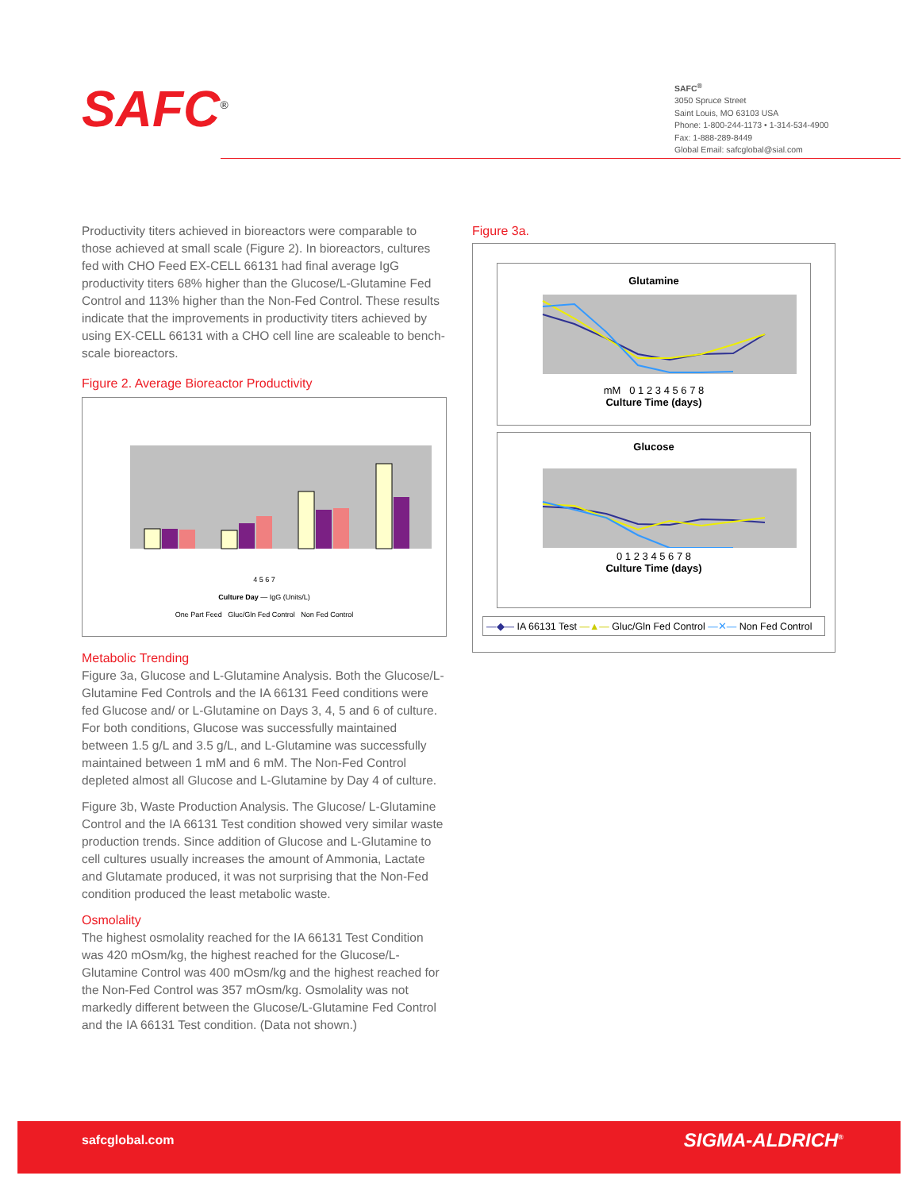SAFC<sup>®</sup>
SAFC<sup>®</sup>
3050 Spruce Street
Saint Louis, MO 63103 USA
Phone: 1-800-244-1173 • 1-314-534-4900
Fax: 1-888-289-8449
Global Email: safcglobal@sial.com
Productivity titers achieved in bioreactors were comparable to those achieved at small scale (Figure 2). In bioreactors, cultures fed with CHO Feed EX-CELL 66131 had final average IgG productivity titers 68% higher than the Glucose/L-Glutamine Fed Control and 113% higher than the Non-Fed Control. These results indicate that the improvements in productivity titers achieved by using EX-CELL 66131 with a CHO cell line are scaleable to bench-scale bioreactors.
Figure 2. Average Bioreactor Productivity
4 5 6 7
Culture Day — IgG (Units/L)
One Part Feed Gluc/Gln Fed Control Non Fed Control
Metabolic Trending
Figure 3a, Glucose and L-Glutamine Analysis. Both the Glucose/L-Glutamine Fed Controls and the IA 66131 Feed conditions were fed Glucose and/ or L-Glutamine on Days 3, 4, 5 and 6 of culture. For both conditions, Glucose was successfully maintained between 1.5 g/L and 3.5 g/L, and L-Glutamine was successfully maintained between 1 mM and 6 mM. The Non-Fed Control depleted almost all Glucose and L-Glutamine by Day 4 of culture.
Figure 3b, Waste Production Analysis. The Glucose/ L-Glutamine Control and the IA 66131 Test condition showed very similar waste production trends. Since addition of Glucose and L-Glutamine to cell cultures usually increases the amount of Ammonia, Lactate and Glutamate produced, it was not surprising that the Non-Fed condition produced the least metabolic waste.
Osmolality
The highest osmolality reached for the IA 66131 Test Condition was 420 mOsm/kg, the highest reached for the Glucose/L-Glutamine Control was 400 mOsm/kg and the highest reached for the Non-Fed Control was 357 mOsm/kg. Osmolality was not markedly different between the Glucose/L-Glutamine Fed Control and the IA 66131 Test condition. (Data not shown.)
Figure 3a.
Glutamine
mM 0 1 2 3 4 5 6 7 8
Culture Time (days)
Glucose
0 1 2 3 4 5 6 7 8
Culture Time (days)
—◆— IA 66131 Test —▲— Gluc/Gln Fed Control —✕— Non Fed Control
safcglobal.com SIGMA-ALDRICH<sup>®</sup>